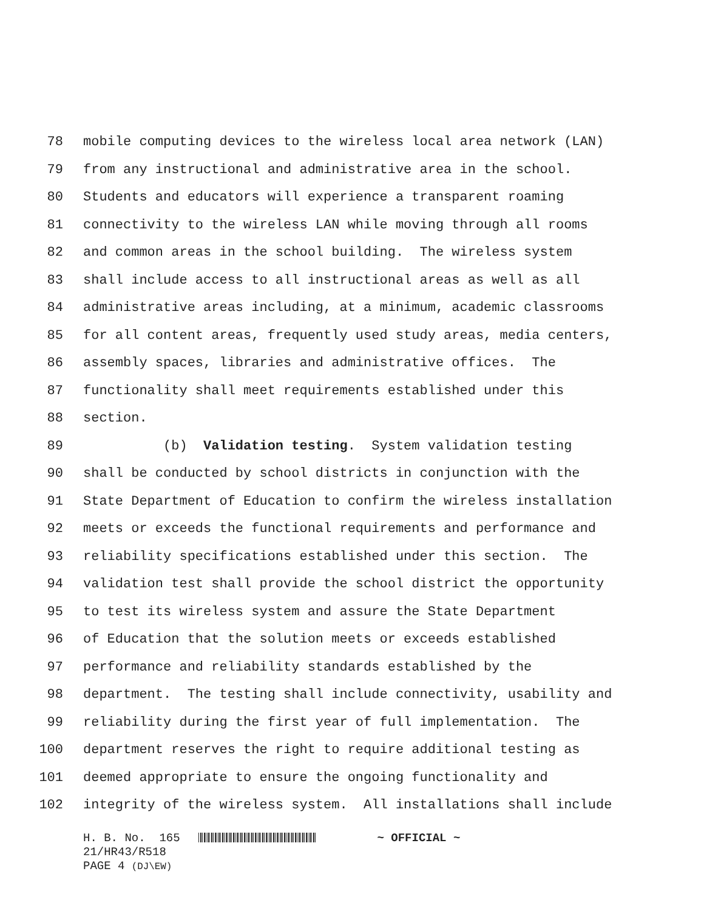78 mobile computing devices to the wireless local area network (LAN)
79 from any instructional and administrative area in the school.
80 Students and educators will experience a transparent roaming
81 connectivity to the wireless LAN while moving through all rooms
82 and common areas in the school building. The wireless system
83 shall include access to all instructional areas as well as all
84 administrative areas including, at a minimum, academic classrooms
85 for all content areas, frequently used study areas, media centers,
86 assembly spaces, libraries and administrative offices. The
87 functionality shall meet requirements established under this
88 section.
89 (b) Validation testing. System validation testing
90 shall be conducted by school districts in conjunction with the
91 State Department of Education to confirm the wireless installation
92 meets or exceeds the functional requirements and performance and
93 reliability specifications established under this section. The
94 validation test shall provide the school district the opportunity
95 to test its wireless system and assure the State Department
96 of Education that the solution meets or exceeds established
97 performance and reliability standards established by the
98 department. The testing shall include connectivity, usability and
99 reliability during the first year of full implementation. The
100 department reserves the right to require additional testing as
101 deemed appropriate to ensure the ongoing functionality and
102 integrity of the wireless system. All installations shall include
H. B. No. 165 ~ OFFICIAL ~
21/HR43/R518
PAGE 4 (DJ\EW)